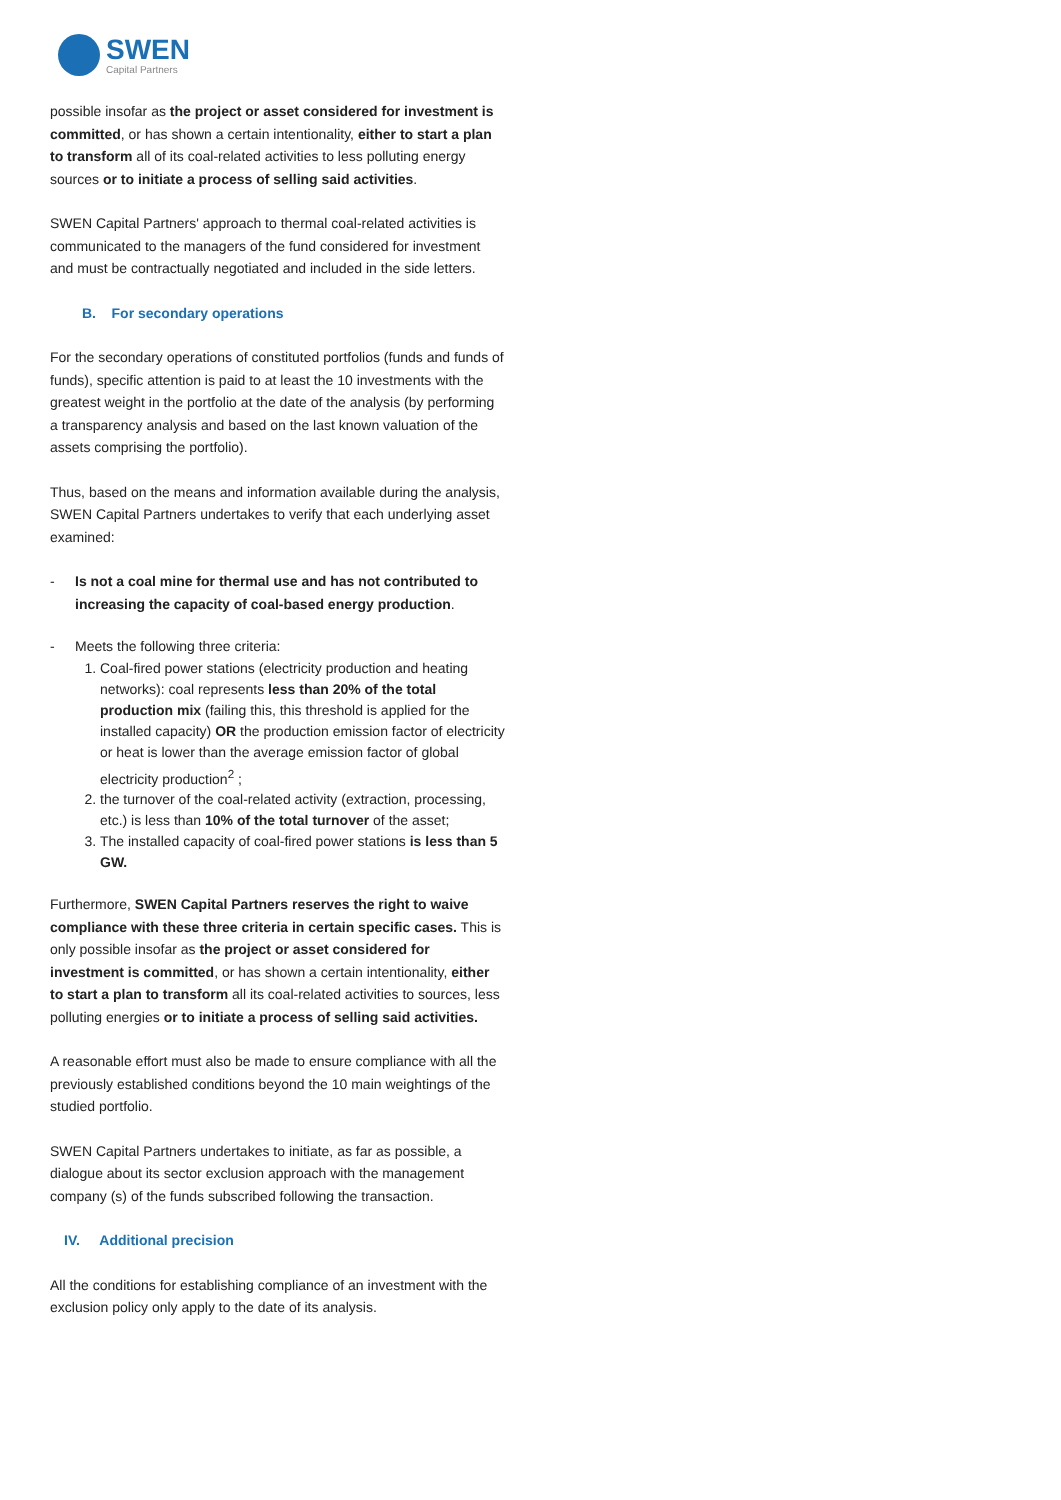SWEN
Capital Partners
possible insofar as the project or asset considered for investment is committed, or has shown a certain intentionality, either to start a plan to transform all of its coal-related activities to less polluting energy sources or to initiate a process of selling said activities.
SWEN Capital Partners' approach to thermal coal-related activities is communicated to the managers of the fund considered for investment and must be contractually negotiated and included in the side letters.
B. For secondary operations
For the secondary operations of constituted portfolios (funds and funds of funds), specific attention is paid to at least the 10 investments with the greatest weight in the portfolio at the date of the analysis (by performing a transparency analysis and based on the last known valuation of the assets comprising the portfolio).
Thus, based on the means and information available during the analysis, SWEN Capital Partners undertakes to verify that each underlying asset examined:
- Is not a coal mine for thermal use and has not contributed to increasing the capacity of coal-based energy production.
- Meets the following three criteria:
1. Coal-fired power stations (electricity production and heating networks): coal represents less than 20% of the total production mix (failing this, this threshold is applied for the installed capacity) OR the production emission factor of electricity or heat is lower than the average emission factor of global electricity production<sup>2</sup> ;
2. the turnover of the coal-related activity (extraction, processing, etc.) is less than 10% of the total turnover of the asset;
3. The installed capacity of coal-fired power stations is less than 5 GW.
Furthermore, SWEN Capital Partners reserves the right to waive compliance with these three criteria in certain specific cases. This is only possible insofar as the project or asset considered for investment is committed, or has shown a certain intentionality, either to start a plan to transform all its coal-related activities to sources, less polluting energies or to initiate a process of selling said activities.
A reasonable effort must also be made to ensure compliance with all the previously established conditions beyond the 10 main weightings of the studied portfolio.
SWEN Capital Partners undertakes to initiate, as far as possible, a dialogue about its sector exclusion approach with the management company (s) of the funds subscribed following the transaction.
IV. Additional precision
All the conditions for establishing compliance of an investment with the exclusion policy only apply to the date of its analysis.